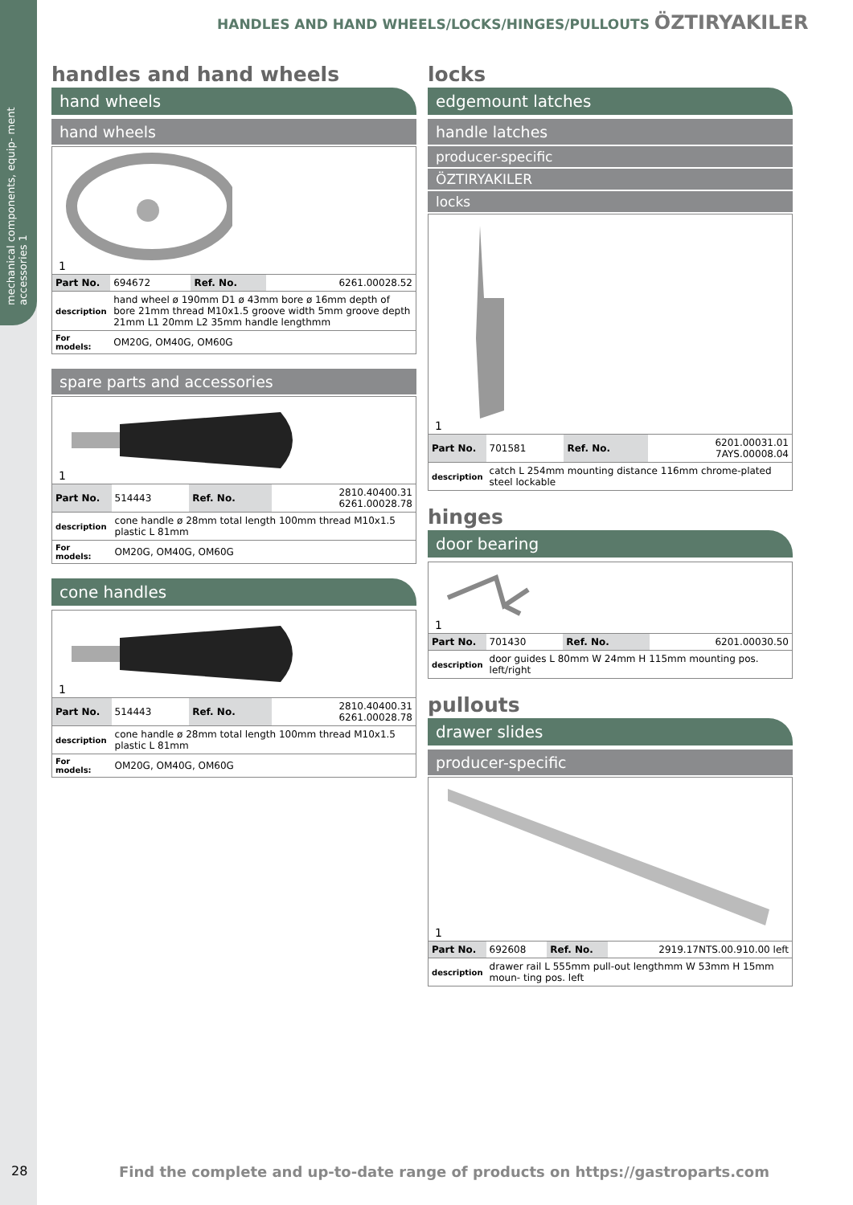mechanical components, equip- ment accessories 1
HANDLES AND HAND WHEELS/LOCKS/HINGES/PULLOUTS ÖZTIRYAKILER
handles and hand wheels
hand wheels
hand wheels
1
| Part No. | 694672 | Ref. No. | 6261.00028.52 |
| description | hand wheel ø 190mm D1 ø 43mm bore ø 16mm depth of bore 21mm thread M10x1.5 groove width 5mm groove depth 21mm L1 20mm L2 35mm handle lengthmm | | |
| For models: | OM20G, OM40G, OM60G | | |
spare parts and accessories
1
| Part No. | 514443 | Ref. No. | 2810.40400.31 6261.00028.78 |
| description | cone handle ø 28mm total length 100mm thread M10x1.5 plastic L 81mm | | |
| For models: | OM20G, OM40G, OM60G | | |
cone handles
1
| Part No. | 514443 | Ref. No. | 2810.40400.31 6261.00028.78 |
| description | cone handle ø 28mm total length 100mm thread M10x1.5 plastic L 81mm | | |
| For models: | OM20G, OM40G, OM60G | | |
locks
edgemount latches
handle latches
producer-specific
ÖZTIRYAKILER
locks
1
| Part No. | 701581 | Ref. No. | 6201.00031.01 7AYS.00008.04 |
| description | catch L 254mm mounting distance 116mm chrome-plated steel lockable | | |
hinges
door bearing
1
| Part No. | 701430 | Ref. No. | 6201.00030.50 |
| description | door guides L 80mm W 24mm H 115mm mounting pos. left/right | | |
pullouts
drawer slides
producer-specific
1
| Part No. | 692608 | Ref. No. | 2919.17NTS.00.910.00 left |
| description | drawer rail L 555mm pull-out lengthmm W 53mm H 15mm moun- ting pos. left | | |
28 Find the complete and up-to-date range of products on https://gastroparts.com